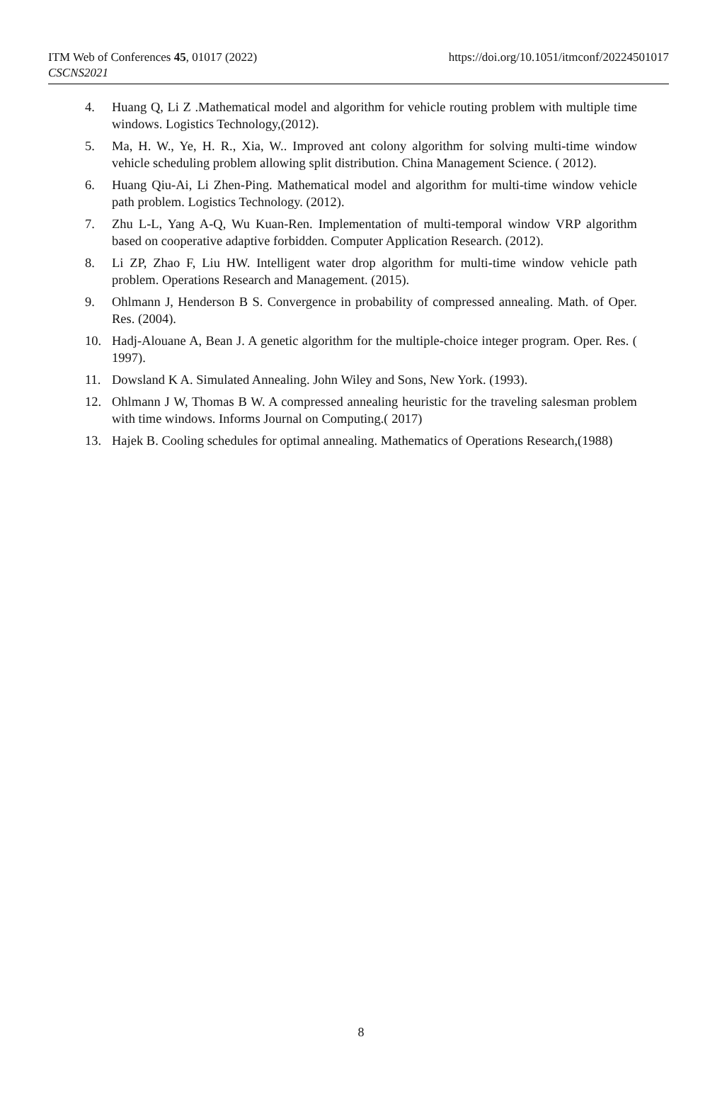ITM Web of Conferences 45, 01017 (2022)
CSCNS2021
https://doi.org/10.1051/itmconf/20224501017
4. Huang Q, Li Z .Mathematical model and algorithm for vehicle routing problem with multiple time windows. Logistics Technology,(2012).
5. Ma, H. W., Ye, H. R., Xia, W.. Improved ant colony algorithm for solving multi-time window vehicle scheduling problem allowing split distribution. China Management Science. ( 2012).
6. Huang Qiu-Ai, Li Zhen-Ping. Mathematical model and algorithm for multi-time window vehicle path problem. Logistics Technology. (2012).
7. Zhu L-L, Yang A-Q, Wu Kuan-Ren. Implementation of multi-temporal window VRP algorithm based on cooperative adaptive forbidden. Computer Application Research. (2012).
8. Li ZP, Zhao F, Liu HW. Intelligent water drop algorithm for multi-time window vehicle path problem. Operations Research and Management. (2015).
9. Ohlmann J, Henderson B S. Convergence in probability of compressed annealing. Math. of Oper. Res. (2004).
10. Hadj-Alouane A, Bean J. A genetic algorithm for the multiple-choice integer program. Oper. Res. ( 1997).
11. Dowsland K A. Simulated Annealing. John Wiley and Sons, New York. (1993).
12. Ohlmann J W, Thomas B W. A compressed annealing heuristic for the traveling salesman problem with time windows. Informs Journal on Computing.( 2017)
13. Hajek B. Cooling schedules for optimal annealing. Mathematics of Operations Research,(1988)
8